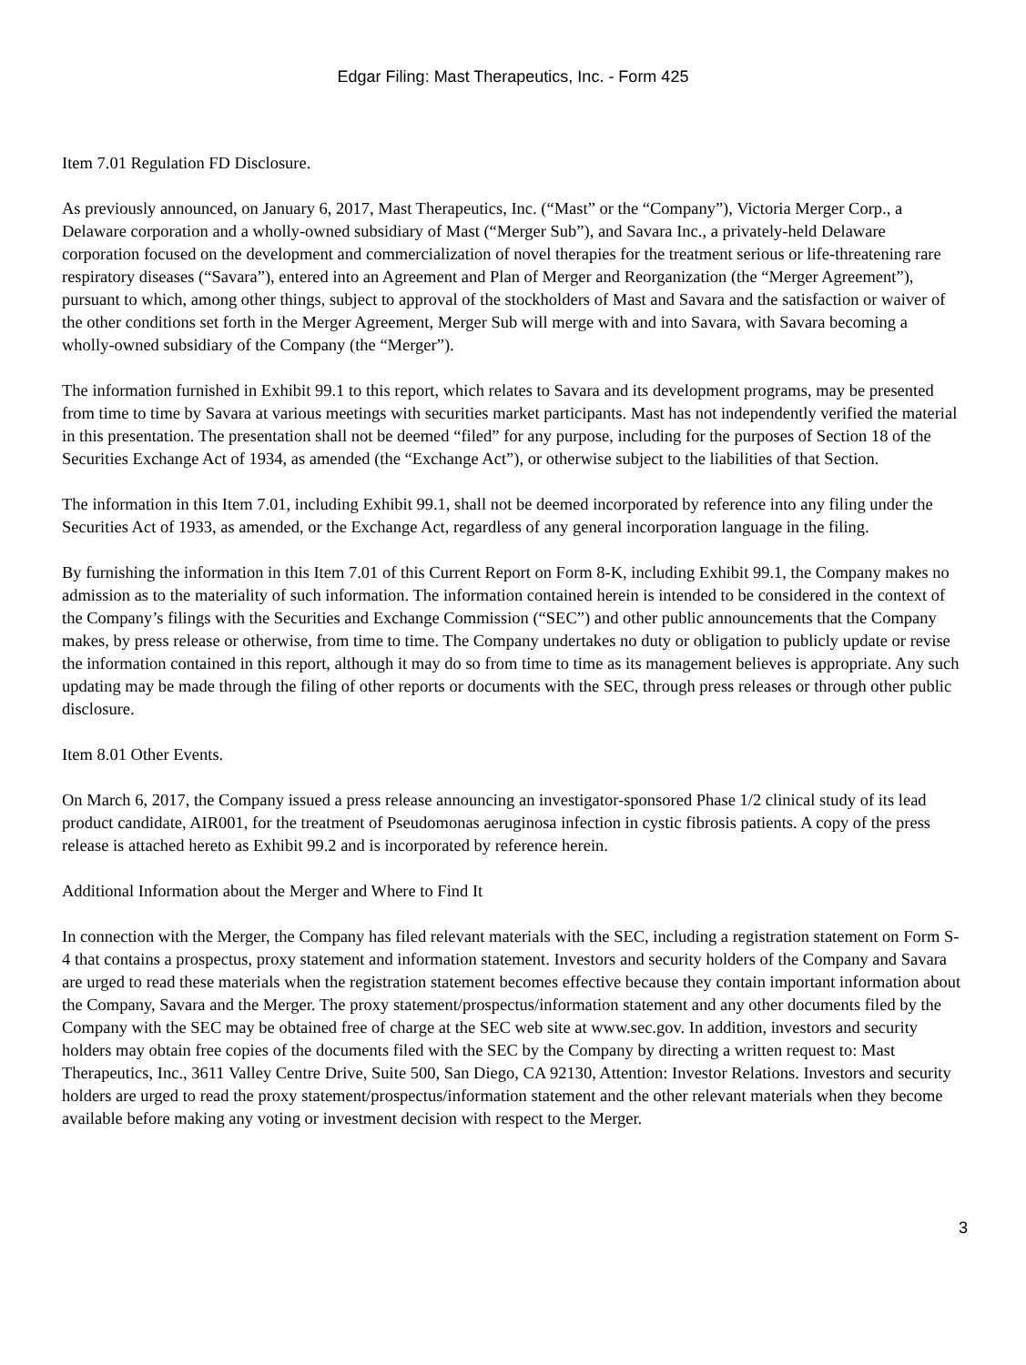Edgar Filing: Mast Therapeutics, Inc. - Form 425
Item 7.01 Regulation FD Disclosure.
As previously announced, on January 6, 2017, Mast Therapeutics, Inc. (“Mast” or the “Company”), Victoria Merger Corp., a Delaware corporation and a wholly-owned subsidiary of Mast (“Merger Sub”), and Savara Inc., a privately-held Delaware corporation focused on the development and commercialization of novel therapies for the treatment serious or life-threatening rare respiratory diseases (“Savara”), entered into an Agreement and Plan of Merger and Reorganization (the “Merger Agreement”), pursuant to which, among other things, subject to approval of the stockholders of Mast and Savara and the satisfaction or waiver of the other conditions set forth in the Merger Agreement, Merger Sub will merge with and into Savara, with Savara becoming a wholly-owned subsidiary of the Company (the “Merger”).
The information furnished in Exhibit 99.1 to this report, which relates to Savara and its development programs, may be presented from time to time by Savara at various meetings with securities market participants. Mast has not independently verified the material in this presentation. The presentation shall not be deemed “filed” for any purpose, including for the purposes of Section 18 of the Securities Exchange Act of 1934, as amended (the “Exchange Act”), or otherwise subject to the liabilities of that Section.
The information in this Item 7.01, including Exhibit 99.1, shall not be deemed incorporated by reference into any filing under the Securities Act of 1933, as amended, or the Exchange Act, regardless of any general incorporation language in the filing.
By furnishing the information in this Item 7.01 of this Current Report on Form 8-K, including Exhibit 99.1, the Company makes no admission as to the materiality of such information. The information contained herein is intended to be considered in the context of the Company’s filings with the Securities and Exchange Commission (“SEC”) and other public announcements that the Company makes, by press release or otherwise, from time to time. The Company undertakes no duty or obligation to publicly update or revise the information contained in this report, although it may do so from time to time as its management believes is appropriate. Any such updating may be made through the filing of other reports or documents with the SEC, through press releases or through other public disclosure.
Item 8.01 Other Events.
On March 6, 2017, the Company issued a press release announcing an investigator-sponsored Phase 1/2 clinical study of its lead product candidate, AIR001, for the treatment of Pseudomonas aeruginosa infection in cystic fibrosis patients. A copy of the press release is attached hereto as Exhibit 99.2 and is incorporated by reference herein.
Additional Information about the Merger and Where to Find It
In connection with the Merger, the Company has filed relevant materials with the SEC, including a registration statement on Form S-4 that contains a prospectus, proxy statement and information statement. Investors and security holders of the Company and Savara are urged to read these materials when the registration statement becomes effective because they contain important information about the Company, Savara and the Merger. The proxy statement/prospectus/information statement and any other documents filed by the Company with the SEC may be obtained free of charge at the SEC web site at www.sec.gov. In addition, investors and security holders may obtain free copies of the documents filed with the SEC by the Company by directing a written request to: Mast Therapeutics, Inc., 3611 Valley Centre Drive, Suite 500, San Diego, CA 92130, Attention: Investor Relations. Investors and security holders are urged to read the proxy statement/prospectus/information statement and the other relevant materials when they become available before making any voting or investment decision with respect to the Merger.
3